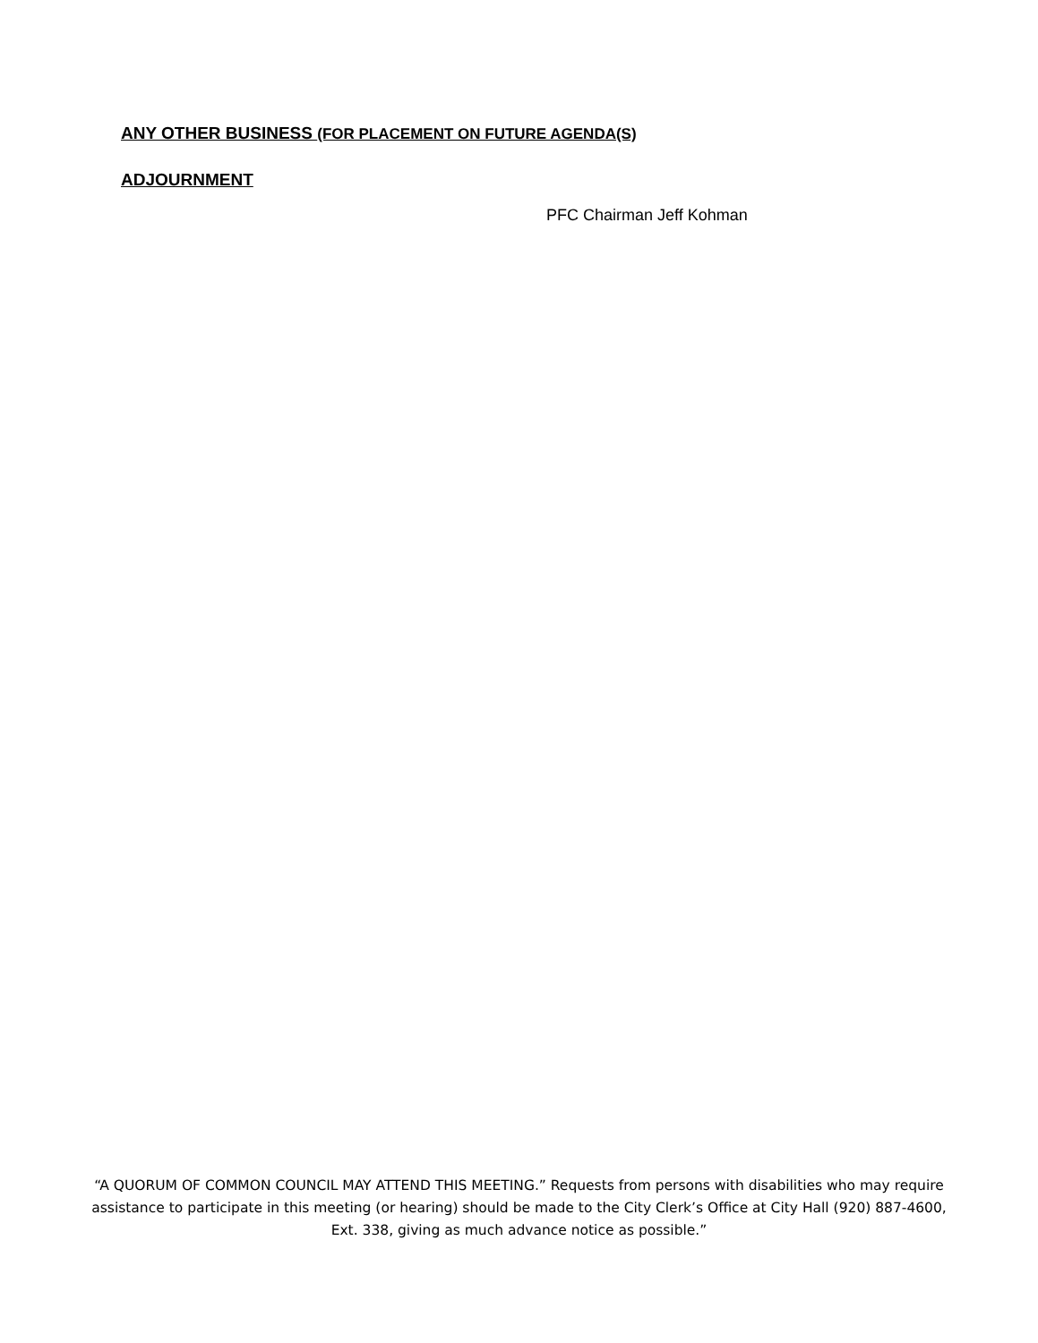ANY OTHER BUSINESS (FOR PLACEMENT ON FUTURE AGENDA(S)
ADJOURNMENT
PFC Chairman Jeff Kohman
“A QUORUM OF COMMON COUNCIL MAY ATTEND THIS MEETING.” Requests from persons with disabilities who may require assistance to participate in this meeting (or hearing) should be made to the City Clerk’s Office at City Hall (920) 887-4600, Ext. 338, giving as much advance notice as possible.”